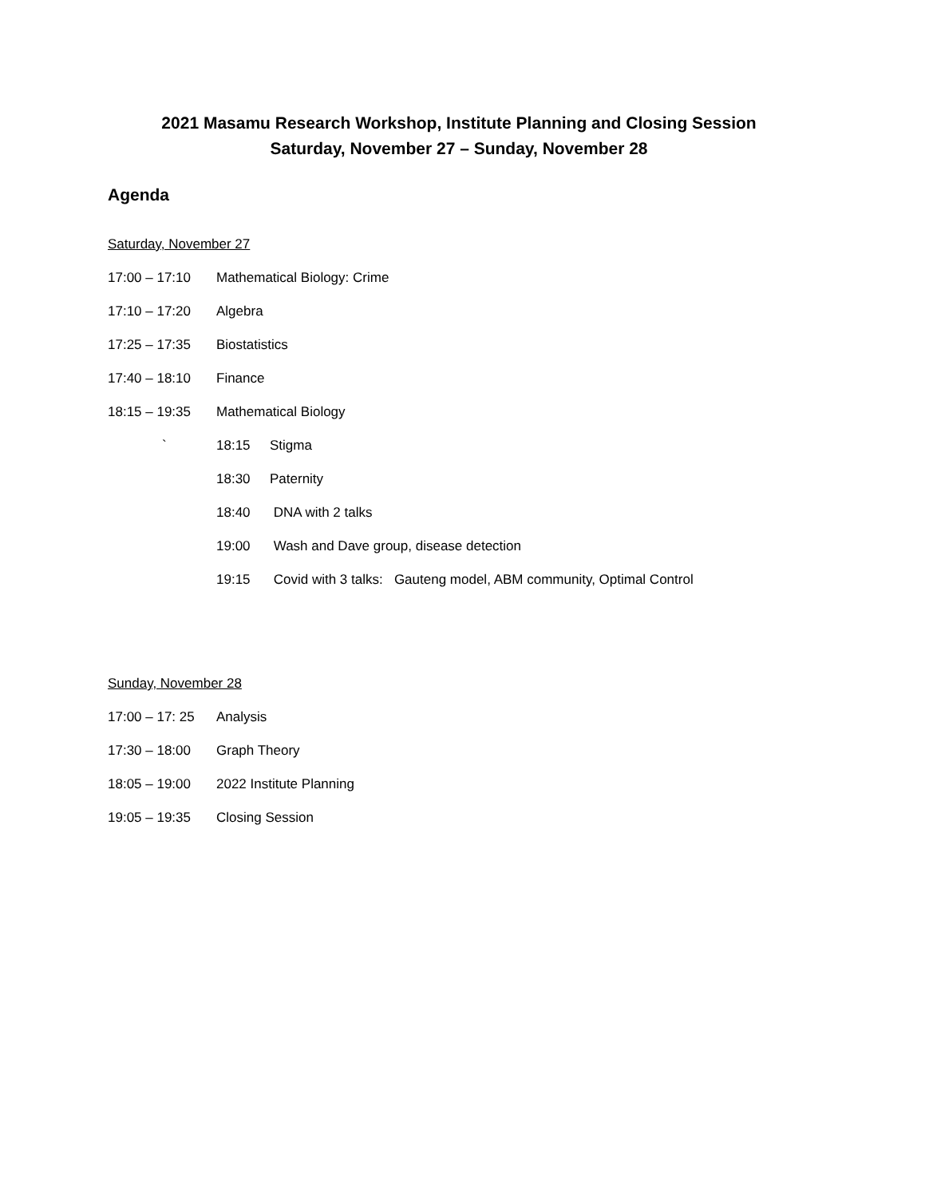2021 Masamu Research Workshop, Institute Planning and Closing Session
Saturday, November 27 – Sunday, November 28
Agenda
Saturday, November 27
17:00 – 17:10 Mathematical Biology: Crime
17:10 – 17:20 Algebra
17:25 – 17:35 Biostatistics
17:40 – 18:10 Finance
18:15 – 19:35 Mathematical Biology
` 18:15 Stigma
18:30 Paternity
18:40 DNA with 2 talks
19:00 Wash and Dave group, disease detection
19:15 Covid with 3 talks: Gauteng model, ABM community, Optimal Control
Sunday, November 28
17:00 – 17: 25 Analysis
17:30 – 18:00 Graph Theory
18:05 – 19:00 2022 Institute Planning
19:05 – 19:35 Closing Session